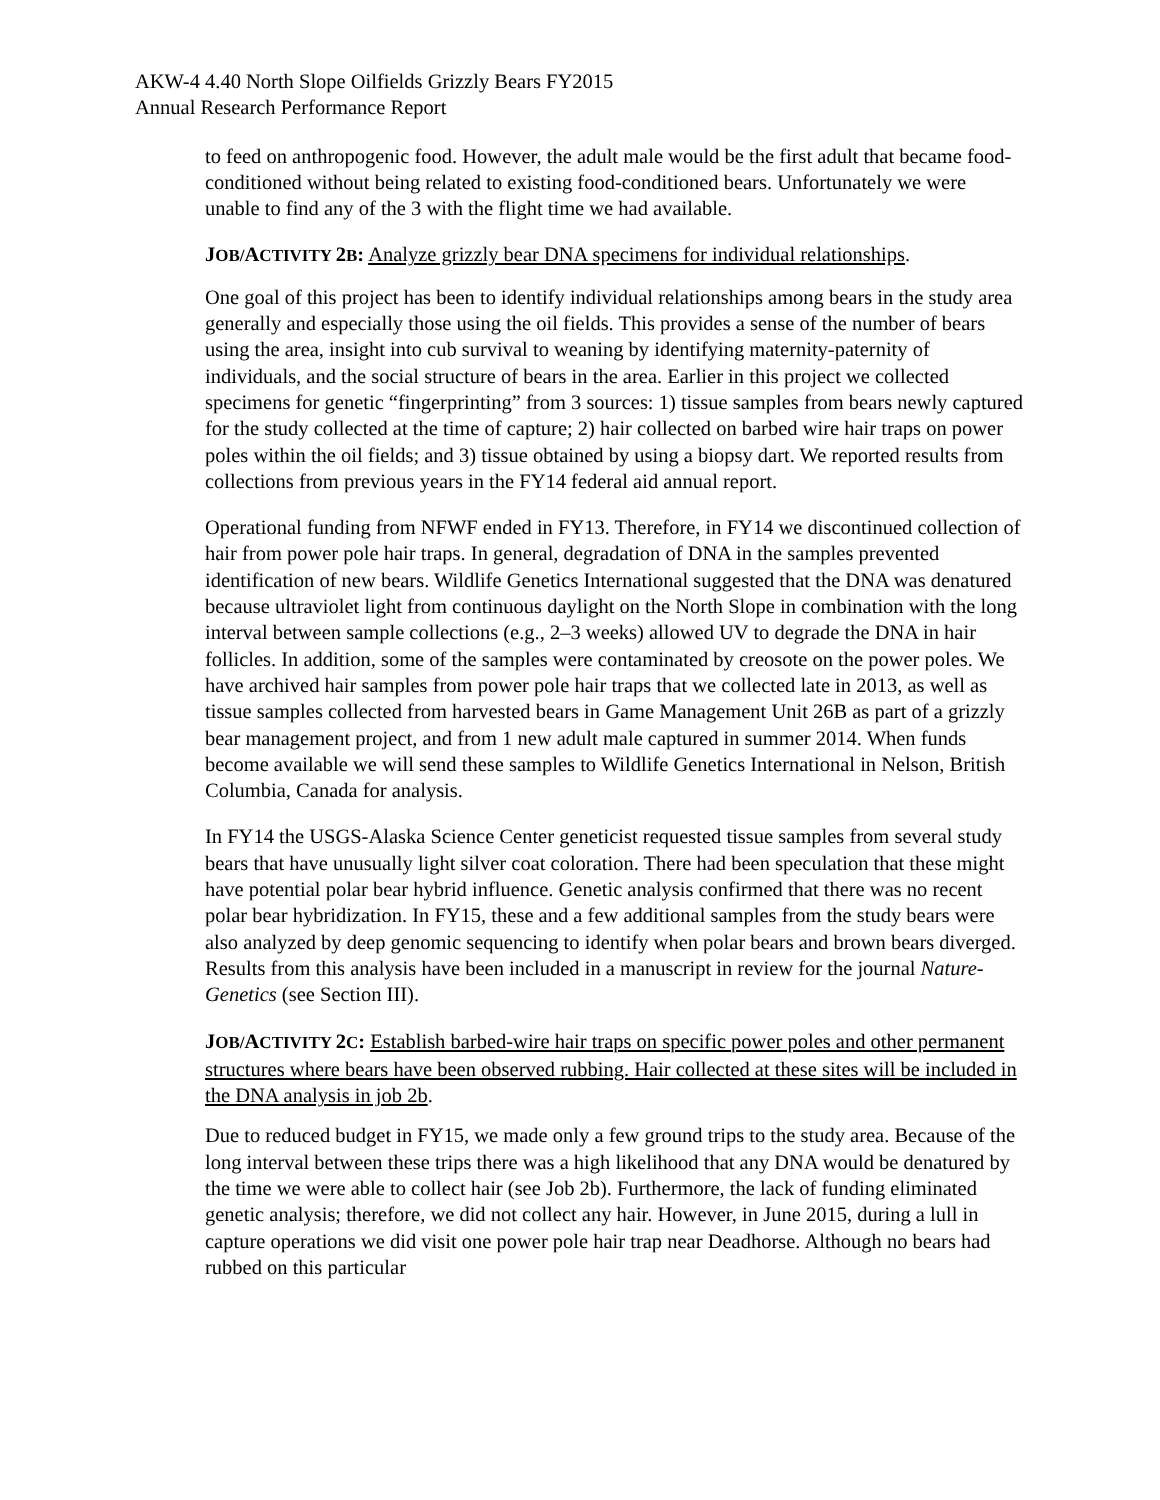AKW-4 4.40 North Slope Oilfields Grizzly Bears FY2015
Annual Research Performance Report
to feed on anthropogenic food. However, the adult male would be the first adult that became food-conditioned without being related to existing food-conditioned bears. Unfortunately we were unable to find any of the 3 with the flight time we had available.
JOB/ACTIVITY 2 B: Analyze grizzly bear DNA specimens for individual relationships.
One goal of this project has been to identify individual relationships among bears in the study area generally and especially those using the oil fields. This provides a sense of the number of bears using the area, insight into cub survival to weaning by identifying maternity-paternity of individuals, and the social structure of bears in the area. Earlier in this project we collected specimens for genetic “fingerprinting” from 3 sources: 1) tissue samples from bears newly captured for the study collected at the time of capture; 2) hair collected on barbed wire hair traps on power poles within the oil fields; and 3) tissue obtained by using a biopsy dart. We reported results from collections from previous years in the FY14 federal aid annual report.
Operational funding from NFWF ended in FY13. Therefore, in FY14 we discontinued collection of hair from power pole hair traps. In general, degradation of DNA in the samples prevented identification of new bears. Wildlife Genetics International suggested that the DNA was denatured because ultraviolet light from continuous daylight on the North Slope in combination with the long interval between sample collections (e.g., 2–3 weeks) allowed UV to degrade the DNA in hair follicles. In addition, some of the samples were contaminated by creosote on the power poles. We have archived hair samples from power pole hair traps that we collected late in 2013, as well as tissue samples collected from harvested bears in Game Management Unit 26B as part of a grizzly bear management project, and from 1 new adult male captured in summer 2014. When funds become available we will send these samples to Wildlife Genetics International in Nelson, British Columbia, Canada for analysis.
In FY14 the USGS-Alaska Science Center geneticist requested tissue samples from several study bears that have unusually light silver coat coloration. There had been speculation that these might have potential polar bear hybrid influence. Genetic analysis confirmed that there was no recent polar bear hybridization. In FY15, these and a few additional samples from the study bears were also analyzed by deep genomic sequencing to identify when polar bears and brown bears diverged. Results from this analysis have been included in a manuscript in review for the journal Nature-Genetics (see Section III).
JOB/ACTIVITY 2 C: Establish barbed-wire hair traps on specific power poles and other permanent structures where bears have been observed rubbing. Hair collected at these sites will be included in the DNA analysis in job 2b.
Due to reduced budget in FY15, we made only a few ground trips to the study area. Because of the long interval between these trips there was a high likelihood that any DNA would be denatured by the time we were able to collect hair (see Job 2b). Furthermore, the lack of funding eliminated genetic analysis; therefore, we did not collect any hair. However, in June 2015, during a lull in capture operations we did visit one power pole hair trap near Deadhorse. Although no bears had rubbed on this particular